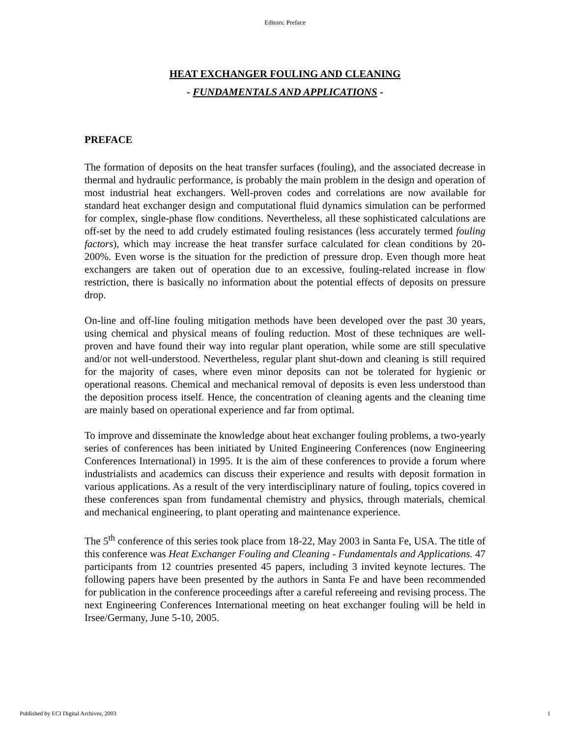Editors: Preface
HEAT EXCHANGER FOULING AND CLEANING
- FUNDAMENTALS AND APPLICATIONS -
PREFACE
The formation of deposits on the heat transfer surfaces (fouling), and the associated decrease in thermal and hydraulic performance, is probably the main problem in the design and operation of most industrial heat exchangers. Well-proven codes and correlations are now available for standard heat exchanger design and computational fluid dynamics simulation can be performed for complex, single-phase flow conditions. Nevertheless, all these sophisticated calculations are off-set by the need to add crudely estimated fouling resistances (less accurately termed fouling factors), which may increase the heat transfer surface calculated for clean conditions by 20-200%. Even worse is the situation for the prediction of pressure drop. Even though more heat exchangers are taken out of operation due to an excessive, fouling-related increase in flow restriction, there is basically no information about the potential effects of deposits on pressure drop.
On-line and off-line fouling mitigation methods have been developed over the past 30 years, using chemical and physical means of fouling reduction. Most of these techniques are well-proven and have found their way into regular plant operation, while some are still speculative and/or not well-understood. Nevertheless, regular plant shut-down and cleaning is still required for the majority of cases, where even minor deposits can not be tolerated for hygienic or operational reasons. Chemical and mechanical removal of deposits is even less understood than the deposition process itself. Hence, the concentration of cleaning agents and the cleaning time are mainly based on operational experience and far from optimal.
To improve and disseminate the knowledge about heat exchanger fouling problems, a two-yearly series of conferences has been initiated by United Engineering Conferences (now Engineering Conferences International) in 1995. It is the aim of these conferences to provide a forum where industrialists and academics can discuss their experience and results with deposit formation in various applications. As a result of the very interdisciplinary nature of fouling, topics covered in these conferences span from fundamental chemistry and physics, through materials, chemical and mechanical engineering, to plant operating and maintenance experience.
The 5<sup>th</sup> conference of this series took place from 18-22, May 2003 in Santa Fe, USA. The title of this conference was Heat Exchanger Fouling and Cleaning - Fundamentals and Applications. 47 participants from 12 countries presented 45 papers, including 3 invited keynote lectures. The following papers have been presented by the authors in Santa Fe and have been recommended for publication in the conference proceedings after a careful refereeing and revising process. The next Engineering Conferences International meeting on heat exchanger fouling will be held in Irsee/Germany, June 5-10, 2005.
Published by ECI Digital Archives, 2003 1